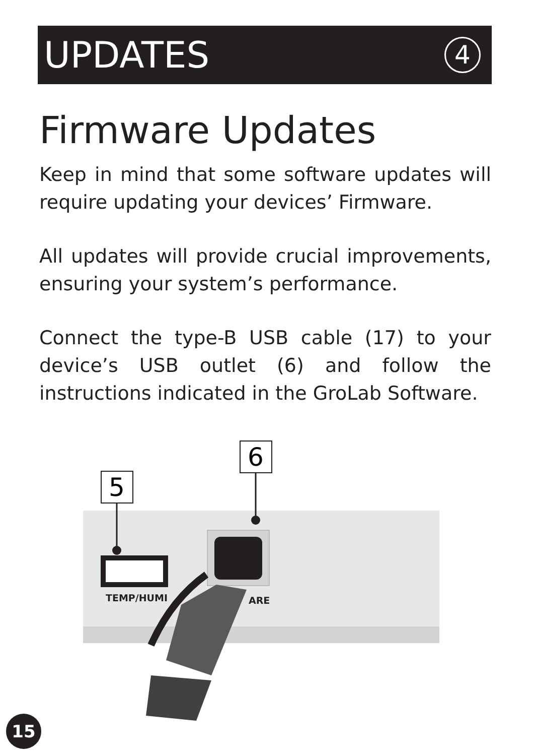UPDATES
4
Firmware Updates
Keep in mind that some software updates will require updating your devices’ Firmware.
All updates will provide crucial improvements, ensuring your system’s performance.
Connect the type-B USB cable (17) to your device’s USB outlet (6) and follow the instructions indicated in the GroLab Software.
5
6
TEMP/HUMI
ARE
15